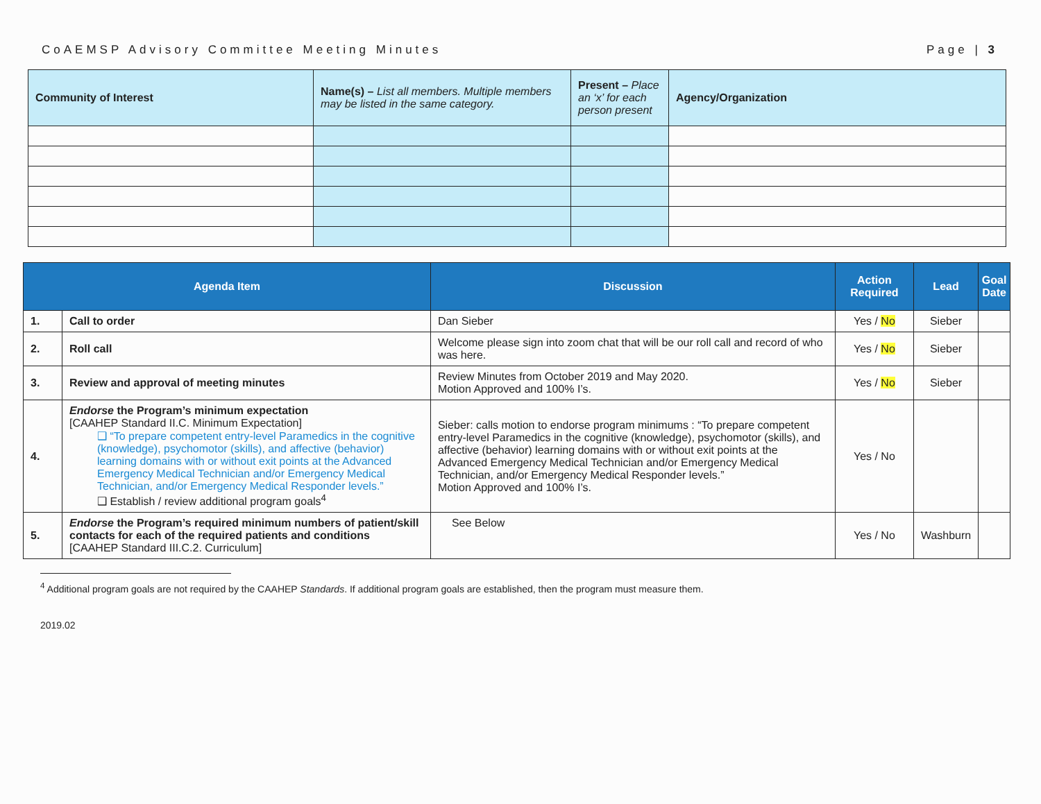CoAEMSP Advisory Committee Meeting Minutes Page | 3
| Community of Interest | Name(s) – List all members. Multiple members may be listed in the same category. | Present – Place an ‘x’ for each person present | Agency/Organization |
| --- | --- | --- | --- |
| Agenda Item | | Discussion | Action Required | Lead | Goal Date |
| --- | --- | --- | --- | --- | --- |
| 1. | Call to order | Dan Sieber | Yes / No | Sieber | |
| 2. | Roll call | Welcome please sign into zoom chat that will be our roll call and record of who was here. | Yes / No | Sieber | |
| 3. | Review and approval of meeting minutes | Review Minutes from October 2019 and May 2020. Motion Approved and 100% I’s. | Yes / No | Sieber | |
| 4. | Endorse the Program’s minimum expectation [CAAHEP Standard II.C. Minimum Expectation] ❑ “To prepare competent entry-level Paramedics in the cognitive (knowledge), psychomotor (skills), and affective (behavior) learning domains with or without exit points at the Advanced Emergency Medical Technician and/or Emergency Medical Technician, and/or Emergency Medical Responder levels.” ❑ Establish / review additional program goals<sup>4</sup> | Sieber: calls motion to endorse program minimums : “To prepare competent entry-level Paramedics in the cognitive (knowledge), psychomotor (skills), and affective (behavior) learning domains with or without exit points at the Advanced Emergency Medical Technician and/or Emergency Medical Technician, and/or Emergency Medical Responder levels.” Motion Approved and 100% I’s. | Yes / No | | |
| 5. | Endorse the Program’s required minimum numbers of patient/skill contacts for each of the required patients and conditions [CAAHEP Standard III.C.2. Curriculum] | See Below | Yes / No | Washburn | |
<sup>4</sup> Additional program goals are not required by the CAAHEP Standards. If additional program goals are established, then the program must measure them.
2019.02